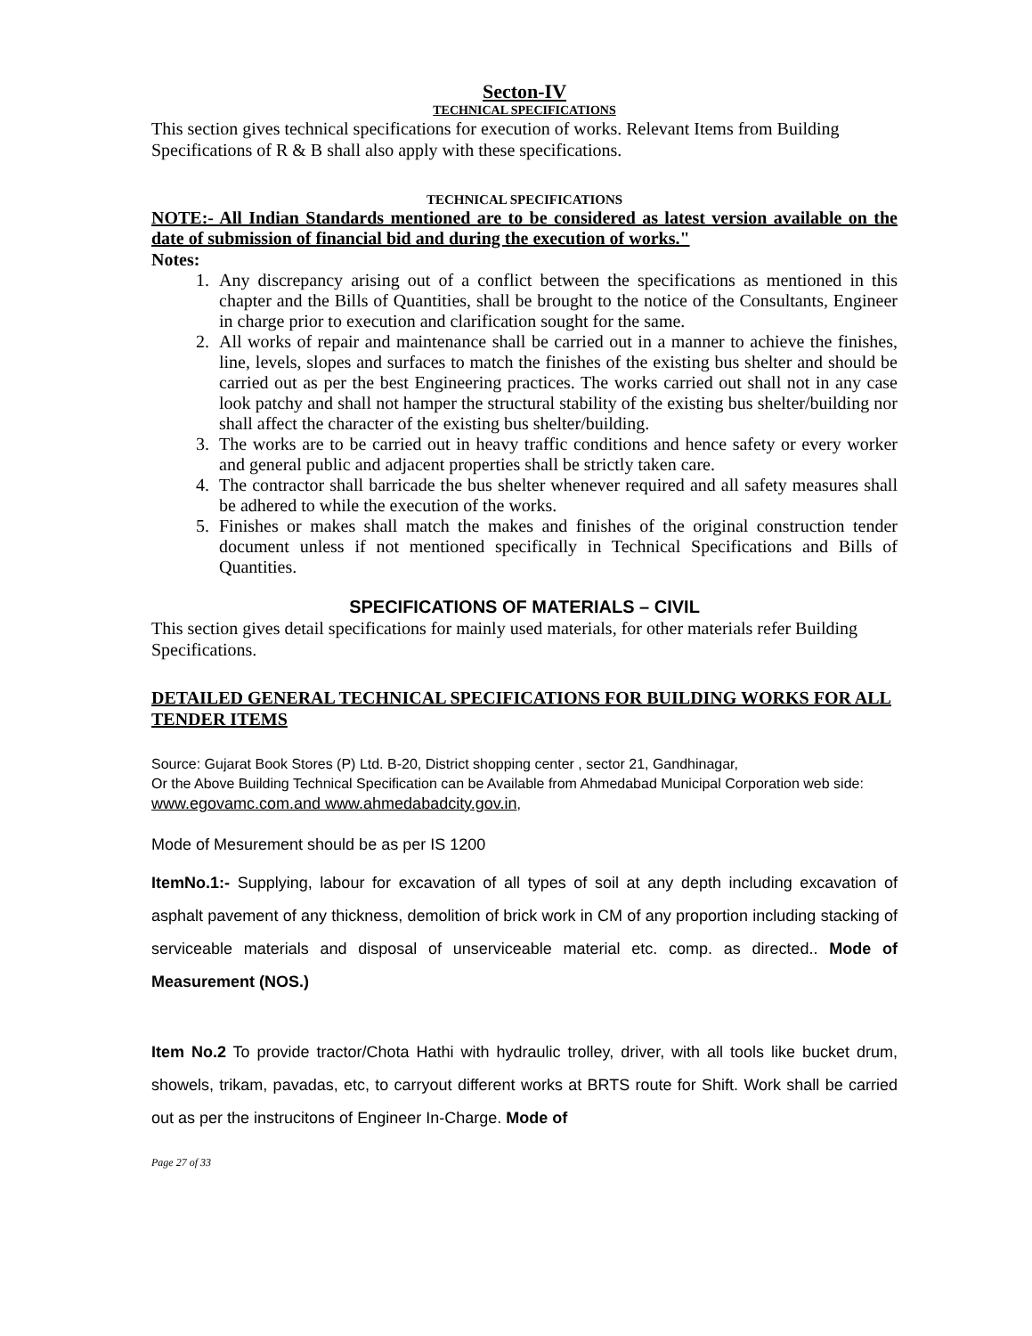Secton-IV
TECHNICAL SPECIFICATIONS
This section gives technical specifications for execution of works. Relevant Items from Building Specifications of R & B shall also apply with these specifications.
TECHNICAL SPECIFICATIONS
NOTE:- All Indian Standards mentioned are to be considered as latest version available on the date of submission of financial bid and during the execution of works."
Notes:
1. Any discrepancy arising out of a conflict between the specifications as mentioned in this chapter and the Bills of Quantities, shall be brought to the notice of the Consultants, Engineer in charge prior to execution and clarification sought for the same.
2. All works of repair and maintenance shall be carried out in a manner to achieve the finishes, line, levels, slopes and surfaces to match the finishes of the existing bus shelter and should be carried out as per the best Engineering practices. The works carried out shall not in any case look patchy and shall not hamper the structural stability of the existing bus shelter/building nor shall affect the character of the existing bus shelter/building.
3. The works are to be carried out in heavy traffic conditions and hence safety or every worker and general public and adjacent properties shall be strictly taken care.
4. The contractor shall barricade the bus shelter whenever required and all safety measures shall be adhered to while the execution of the works.
5. Finishes or makes shall match the makes and finishes of the original construction tender document unless if not mentioned specifically in Technical Specifications and Bills of Quantities.
SPECIFICATIONS OF MATERIALS – CIVIL
This section gives detail specifications for mainly used materials, for other materials refer Building Specifications.
DETAILED GENERAL TECHNICAL SPECIFICATIONS FOR BUILDING WORKS FOR ALL TENDER ITEMS
Source: Gujarat Book Stores (P) Ltd. B-20, District shopping center , sector 21, Gandhinagar,
Or the Above Building Technical Specification can be Available from Ahmedabad Municipal Corporation web side: www.egovamc.com.and www.ahmedabadcity.gov.in,
Mode of Mesurement should be as per IS 1200
ItemNo.1:- Supplying, labour for excavation of all types of soil at any depth including excavation of asphalt pavement of any thickness, demolition of brick work in CM of any proportion including stacking of serviceable materials and disposal of unserviceable material etc. comp. as directed.. Mode of Measurement (NOS.)
Item No.2 To provide tractor/Chota Hathi with hydraulic trolley, driver, with all tools like bucket drum, showels, trikam, pavadas, etc, to carryout different works at BRTS route for Shift. Work shall be carried out as per the instrucitons of Engineer In-Charge. Mode of
Page 27 of 33